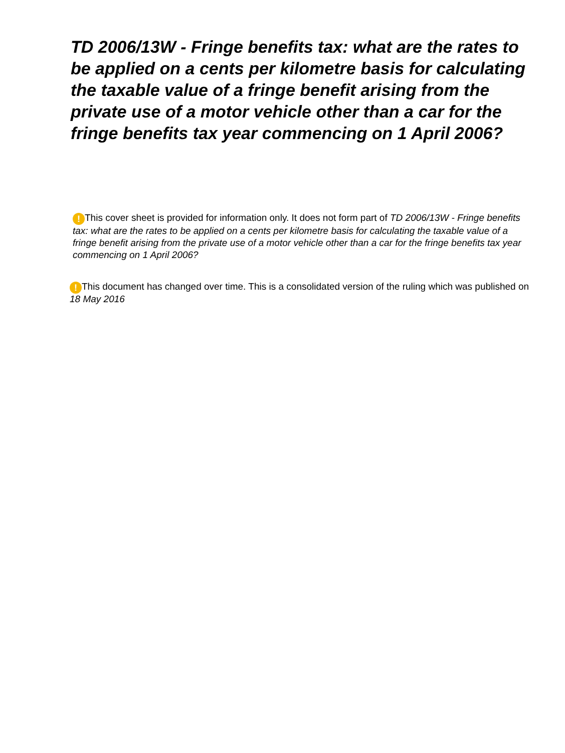TD 2006/13W - Fringe benefits tax: what are the rates to be applied on a cents per kilometre basis for calculating the taxable value of a fringe benefit arising from the private use of a motor vehicle other than a car for the fringe benefits tax year commencing on 1 April 2006?
! This cover sheet is provided for information only. It does not form part of TD 2006/13W - Fringe benefits tax: what are the rates to be applied on a cents per kilometre basis for calculating the taxable value of a fringe benefit arising from the private use of a motor vehicle other than a car for the fringe benefits tax year commencing on 1 April 2006?
! This document has changed over time. This is a consolidated version of the ruling which was published on 18 May 2016